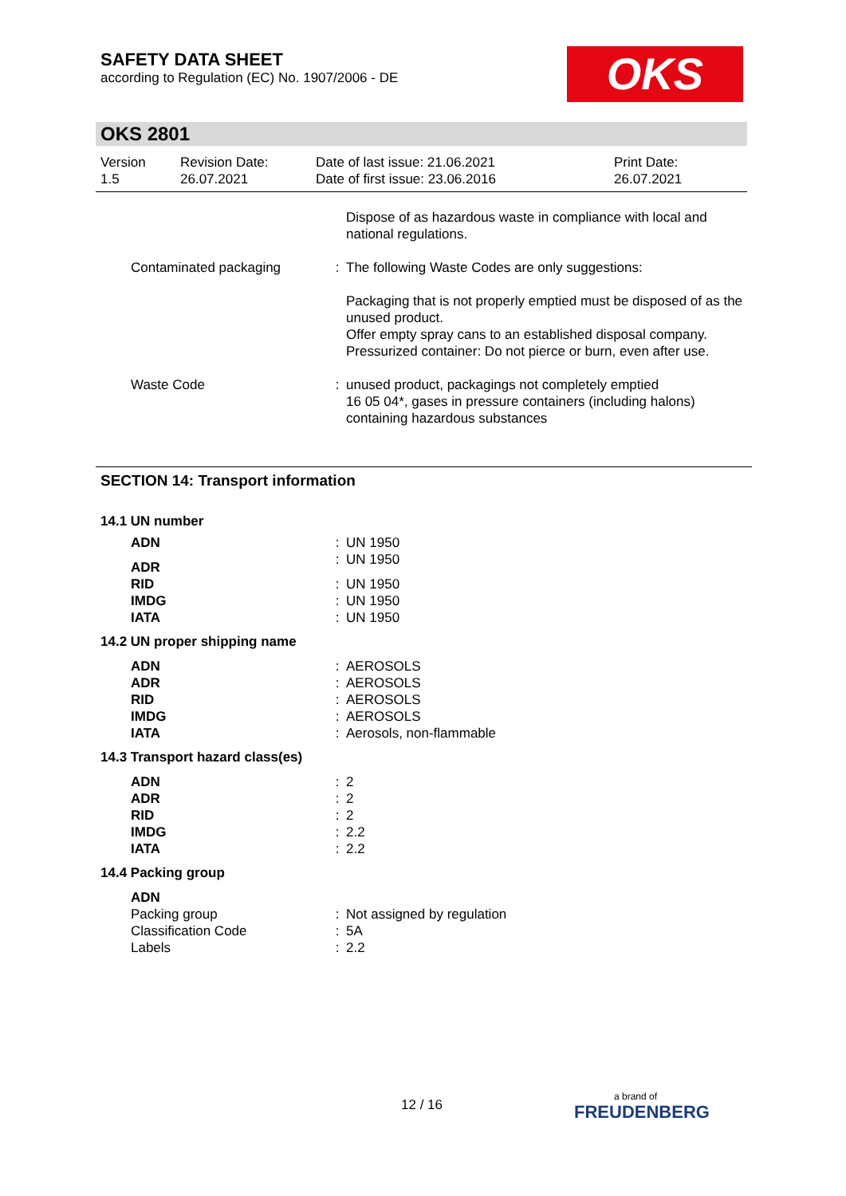SAFETY DATA SHEET
according to Regulation (EC) No. 1907/2006 - DE
OKS
OKS 2801
| Version 1.5 | Revision Date: 26.07.2021 | Date of last issue: 21.06.2021 Date of first issue: 23.06.2016 | Print Date: 26.07.2021 |
| | | Dispose of as hazardous waste in compliance with local and national regulations. |
| Contaminated packaging | : | The following Waste Codes are only suggestions: |
| | | Packaging that is not properly emptied must be disposed of as the unused product. Offer empty spray cans to an established disposal company. Pressurized container: Do not pierce or burn, even after use. |
| Waste Code | : | unused product, packagings not completely emptied 16 05 04*, gases in pressure containers (including halons) containing hazardous substances |
SECTION 14: Transport information
14.1 UN number
| ADN | : | UN 1950 |
| ADR | : | UN 1950 |
| RID | : | UN 1950 |
| IMDG | : | UN 1950 |
| IATA | : | UN 1950 |
14.2 UN proper shipping name
| ADN | : | AEROSOLS |
| ADR | : | AEROSOLS |
| RID | : | AEROSOLS |
| IMDG | : | AEROSOLS |
| IATA | : | Aerosols, non-flammable |
14.3 Transport hazard class(es)
| ADN | : | 2 |
| ADR | : | 2 |
| RID | : | 2 |
| IMDG | : | 2.2 |
| IATA | : | 2.2 |
14.4 Packing group
| ADN | | |
| Packing group | : | Not assigned by regulation |
| Classification Code | : | 5A |
| Labels | : | 2.2 |
12 / 16 a brand of
FREUDENBERG